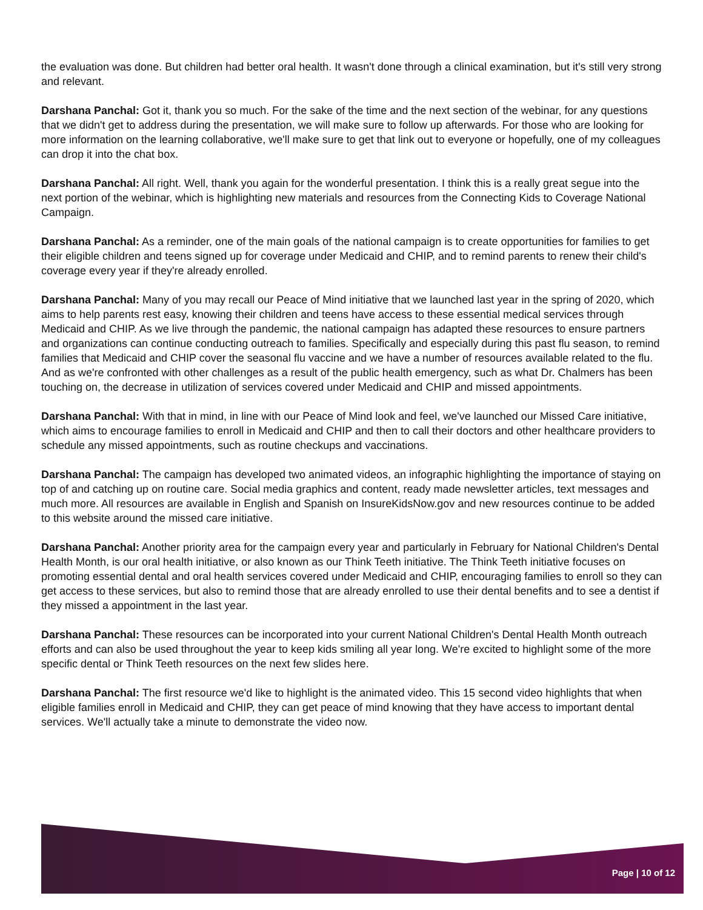the evaluation was done. But children had better oral health. It wasn't done through a clinical examination, but it's still very strong and relevant.
Darshana Panchal: Got it, thank you so much. For the sake of the time and the next section of the webinar, for any questions that we didn't get to address during the presentation, we will make sure to follow up afterwards. For those who are looking for more information on the learning collaborative, we'll make sure to get that link out to everyone or hopefully, one of my colleagues can drop it into the chat box.
Darshana Panchal: All right. Well, thank you again for the wonderful presentation. I think this is a really great segue into the next portion of the webinar, which is highlighting new materials and resources from the Connecting Kids to Coverage National Campaign.
Darshana Panchal: As a reminder, one of the main goals of the national campaign is to create opportunities for families to get their eligible children and teens signed up for coverage under Medicaid and CHIP, and to remind parents to renew their child's coverage every year if they're already enrolled.
Darshana Panchal: Many of you may recall our Peace of Mind initiative that we launched last year in the spring of 2020, which aims to help parents rest easy, knowing their children and teens have access to these essential medical services through Medicaid and CHIP. As we live through the pandemic, the national campaign has adapted these resources to ensure partners and organizations can continue conducting outreach to families. Specifically and especially during this past flu season, to remind families that Medicaid and CHIP cover the seasonal flu vaccine and we have a number of resources available related to the flu. And as we're confronted with other challenges as a result of the public health emergency, such as what Dr. Chalmers has been touching on, the decrease in utilization of services covered under Medicaid and CHIP and missed appointments.
Darshana Panchal: With that in mind, in line with our Peace of Mind look and feel, we've launched our Missed Care initiative, which aims to encourage families to enroll in Medicaid and CHIP and then to call their doctors and other healthcare providers to schedule any missed appointments, such as routine checkups and vaccinations.
Darshana Panchal: The campaign has developed two animated videos, an infographic highlighting the importance of staying on top of and catching up on routine care. Social media graphics and content, ready made newsletter articles, text messages and much more. All resources are available in English and Spanish on InsureKidsNow.gov and new resources continue to be added to this website around the missed care initiative.
Darshana Panchal: Another priority area for the campaign every year and particularly in February for National Children's Dental Health Month, is our oral health initiative, or also known as our Think Teeth initiative. The Think Teeth initiative focuses on promoting essential dental and oral health services covered under Medicaid and CHIP, encouraging families to enroll so they can get access to these services, but also to remind those that are already enrolled to use their dental benefits and to see a dentist if they missed a appointment in the last year.
Darshana Panchal: These resources can be incorporated into your current National Children's Dental Health Month outreach efforts and can also be used throughout the year to keep kids smiling all year long. We're excited to highlight some of the more specific dental or Think Teeth resources on the next few slides here.
Darshana Panchal: The first resource we'd like to highlight is the animated video. This 15 second video highlights that when eligible families enroll in Medicaid and CHIP, they can get peace of mind knowing that they have access to important dental services. We'll actually take a minute to demonstrate the video now.
Page | 10 of 12